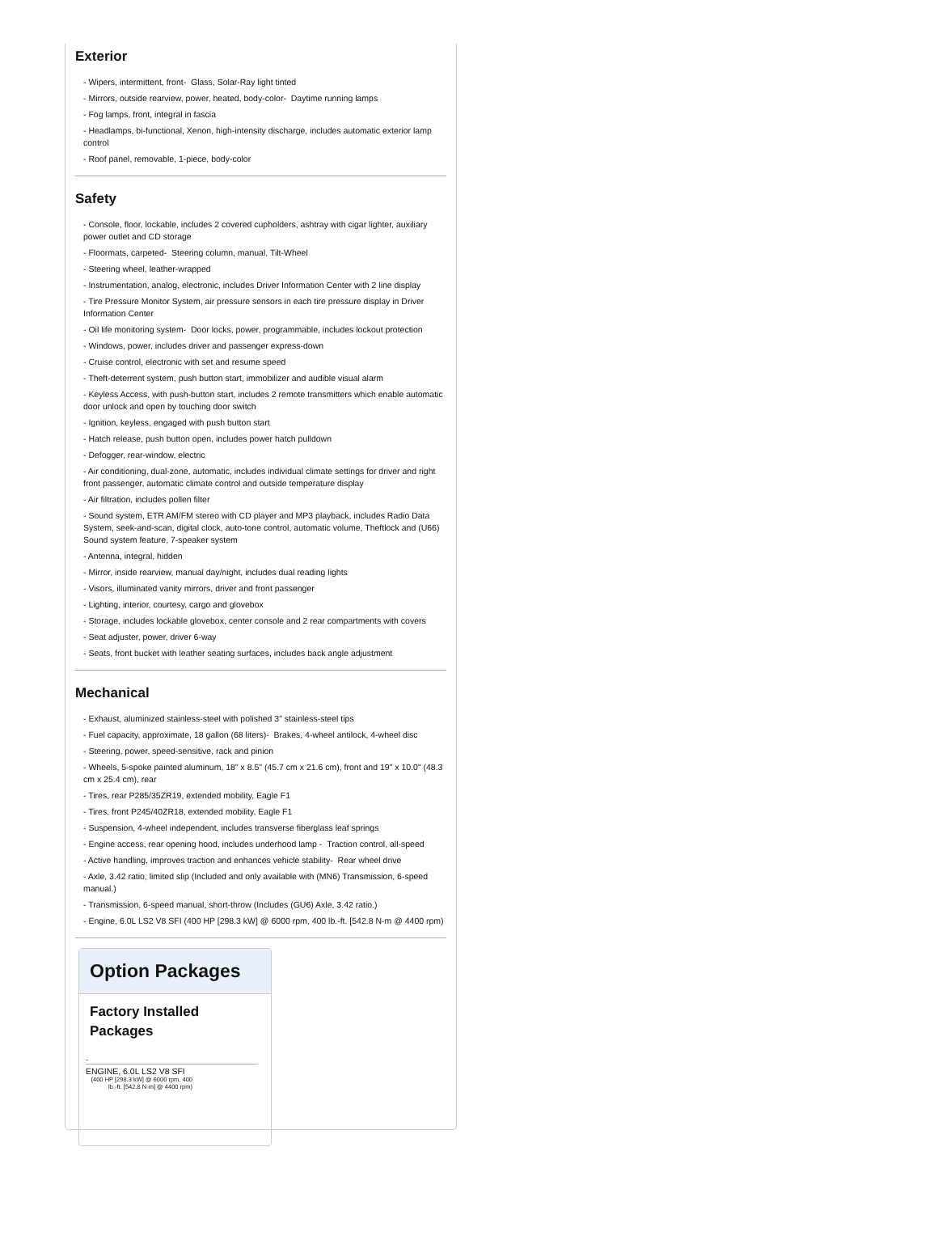Exterior
- Wipers, intermittent, front- Glass, Solar-Ray light tinted
- Mirrors, outside rearview, power, heated, body-color- Daytime running lamps
- Fog lamps, front, integral in fascia
- Headlamps, bi-functional, Xenon, high-intensity discharge, includes automatic exterior lamp control
- Roof panel, removable, 1-piece, body-color
Safety
- Console, floor, lockable, includes 2 covered cupholders, ashtray with cigar lighter, auxiliary power outlet and CD storage
- Floormats, carpeted- Steering column, manual, Tilt-Wheel
- Steering wheel, leather-wrapped
- Instrumentation, analog, electronic, includes Driver Information Center with 2 line display
- Tire Pressure Monitor System, air pressure sensors in each tire pressure display in Driver Information Center
- Oil life monitoring system- Door locks, power, programmable, includes lockout protection
- Windows, power, includes driver and passenger express-down
- Cruise control, electronic with set and resume speed
- Theft-deterrent system, push button start, immobilizer and audible visual alarm
- Keyless Access, with push-button start, includes 2 remote transmitters which enable automatic door unlock and open by touching door switch
- Ignition, keyless, engaged with push button start
- Hatch release, push button open, includes power hatch pulldown
- Defogger, rear-window, electric
- Air conditioning, dual-zone, automatic, includes individual climate settings for driver and right front passenger, automatic climate control and outside temperature display
- Air filtration, includes pollen filter
- Sound system, ETR AM/FM stereo with CD player and MP3 playback, includes Radio Data System, seek-and-scan, digital clock, auto-tone control, automatic volume, Theftlock and (U66) Sound system feature, 7-speaker system
- Antenna, integral, hidden
- Mirror, inside rearview, manual day/night, includes dual reading lights
- Visors, illuminated vanity mirrors, driver and front passenger
- Lighting, interior, courtesy, cargo and glovebox
- Storage, includes lockable glovebox, center console and 2 rear compartments with covers
- Seat adjuster, power, driver 6-way
- Seats, front bucket with leather seating surfaces, includes back angle adjustment
Mechanical
- Exhaust, aluminized stainless-steel with polished 3" stainless-steel tips
- Fuel capacity, approximate, 18 gallon (68 liters)- Brakes, 4-wheel antilock, 4-wheel disc
- Steering, power, speed-sensitive, rack and pinion
- Wheels, 5-spoke painted aluminum, 18" x 8.5" (45.7 cm x 21.6 cm), front and 19" x 10.0" (48.3 cm x 25.4 cm), rear
- Tires, rear P285/35ZR19, extended mobility, Eagle F1
- Tires, front P245/40ZR18, extended mobility, Eagle F1
- Suspension, 4-wheel independent, includes transverse fiberglass leaf springs
- Engine access, rear opening hood, includes underhood lamp - Traction control, all-speed
- Active handling, improves traction and enhances vehicle stability- Rear wheel drive
- Axle, 3.42 ratio, limited slip (Included and only available with (MN6) Transmission, 6-speed manual.)
- Transmission, 6-speed manual, short-throw (Includes (GU6) Axle, 3.42 ratio.)
- Engine, 6.0L LS2 V8 SFI (400 HP [298.3 kW] @ 6000 rpm, 400 lb.-ft. [542.8 N-m @ 4400 rpm)
Option Packages
Factory Installed Packages
-
ENGINE, 6.0L LS2 V8 SFI
(400 HP [298.3 kW] @ 6000 rpm, 400 lb.-ft. [542.8 N-m] @ 4400 rpm)